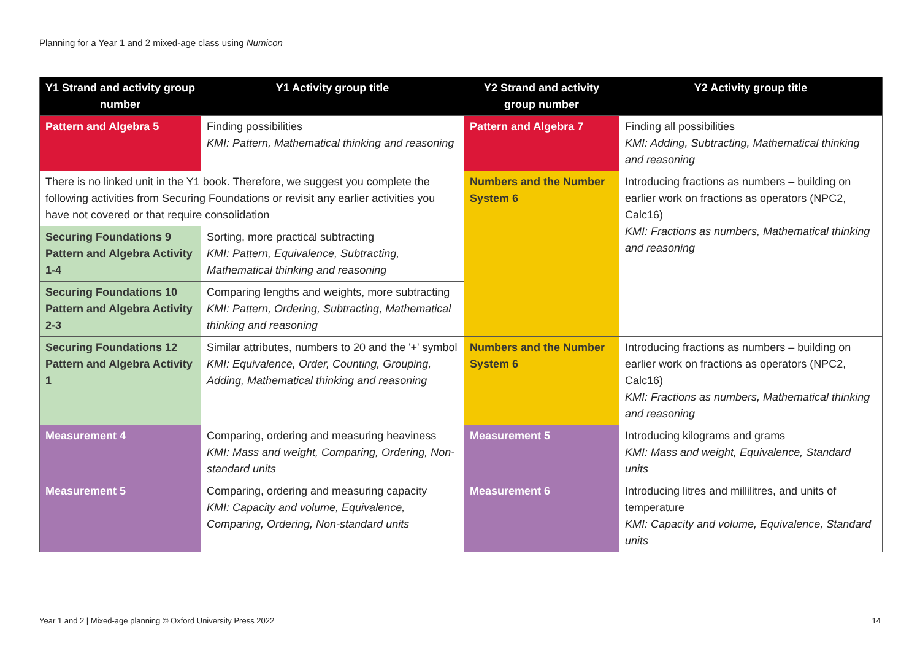Planning for a Year 1 and 2 mixed-age class using Numicon
| Y1 Strand and activity group number | Y1 Activity group title | Y2 Strand and activity group number | Y2 Activity group title |
| --- | --- | --- | --- |
| Pattern and Algebra 5 | Finding possibilities KMI: Pattern, Mathematical thinking and reasoning | Pattern and Algebra 7 | Finding all possibilities KMI: Adding, Subtracting, Mathematical thinking and reasoning |
| There is no linked unit in the Y1 book. Therefore, we suggest you complete the following activities from Securing Foundations or revisit any earlier activities you have not covered or that require consolidation | | Numbers and the Number System 6 | Introducing fractions as numbers – building on earlier work on fractions as operators (NPC2, Calc16) KMI: Fractions as numbers, Mathematical thinking and reasoning |
| Securing Foundations 9 Pattern and Algebra Activity 1-4 | Sorting, more practical subtracting KMI: Pattern, Equivalence, Subtracting, Mathematical thinking and reasoning | | |
| Securing Foundations 10 Pattern and Algebra Activity 2-3 | Comparing lengths and weights, more subtracting KMI: Pattern, Ordering, Subtracting, Mathematical thinking and reasoning | | |
| Securing Foundations 12 Pattern and Algebra Activity 1 | Similar attributes, numbers to 20 and the '+' symbol KMI: Equivalence, Order, Counting, Grouping, Adding, Mathematical thinking and reasoning | Numbers and the Number System 6 | Introducing fractions as numbers – building on earlier work on fractions as operators (NPC2, Calc16) KMI: Fractions as numbers, Mathematical thinking and reasoning |
| Measurement 4 | Comparing, ordering and measuring heaviness KMI: Mass and weight, Comparing, Ordering, Non-standard units | Measurement 5 | Introducing kilograms and grams KMI: Mass and weight, Equivalence, Standard units |
| Measurement 5 | Comparing, ordering and measuring capacity KMI: Capacity and volume, Equivalence, Comparing, Ordering, Non-standard units | Measurement 6 | Introducing litres and millilitres, and units of temperature KMI: Capacity and volume, Equivalence, Standard units |
Year 1 and 2 | Mixed-age planning © Oxford University Press 2022 14